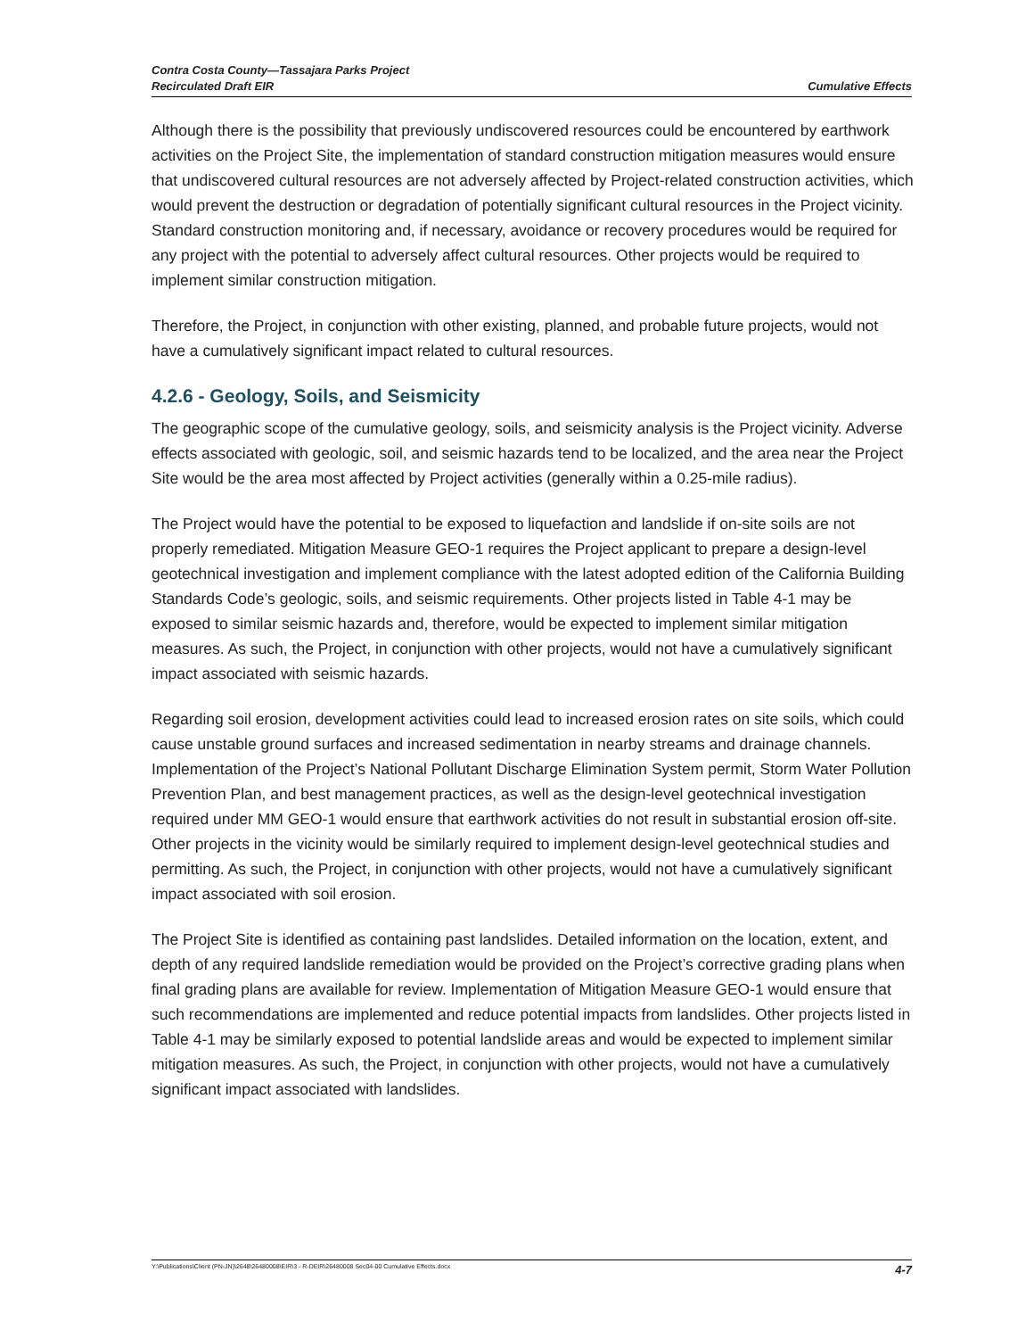Contra Costa County—Tassajara Parks Project
Recirculated Draft EIR
Cumulative Effects
Although there is the possibility that previously undiscovered resources could be encountered by earthwork activities on the Project Site, the implementation of standard construction mitigation measures would ensure that undiscovered cultural resources are not adversely affected by Project-related construction activities, which would prevent the destruction or degradation of potentially significant cultural resources in the Project vicinity. Standard construction monitoring and, if necessary, avoidance or recovery procedures would be required for any project with the potential to adversely affect cultural resources. Other projects would be required to implement similar construction mitigation.
Therefore, the Project, in conjunction with other existing, planned, and probable future projects, would not have a cumulatively significant impact related to cultural resources.
4.2.6 - Geology, Soils, and Seismicity
The geographic scope of the cumulative geology, soils, and seismicity analysis is the Project vicinity. Adverse effects associated with geologic, soil, and seismic hazards tend to be localized, and the area near the Project Site would be the area most affected by Project activities (generally within a 0.25-mile radius).
The Project would have the potential to be exposed to liquefaction and landslide if on-site soils are not properly remediated. Mitigation Measure GEO-1 requires the Project applicant to prepare a design-level geotechnical investigation and implement compliance with the latest adopted edition of the California Building Standards Code’s geologic, soils, and seismic requirements. Other projects listed in Table 4-1 may be exposed to similar seismic hazards and, therefore, would be expected to implement similar mitigation measures. As such, the Project, in conjunction with other projects, would not have a cumulatively significant impact associated with seismic hazards.
Regarding soil erosion, development activities could lead to increased erosion rates on site soils, which could cause unstable ground surfaces and increased sedimentation in nearby streams and drainage channels. Implementation of the Project’s National Pollutant Discharge Elimination System permit, Storm Water Pollution Prevention Plan, and best management practices, as well as the design-level geotechnical investigation required under MM GEO-1 would ensure that earthwork activities do not result in substantial erosion off-site. Other projects in the vicinity would be similarly required to implement design-level geotechnical studies and permitting. As such, the Project, in conjunction with other projects, would not have a cumulatively significant impact associated with soil erosion.
The Project Site is identified as containing past landslides. Detailed information on the location, extent, and depth of any required landslide remediation would be provided on the Project’s corrective grading plans when final grading plans are available for review. Implementation of Mitigation Measure GEO-1 would ensure that such recommendations are implemented and reduce potential impacts from landslides. Other projects listed in Table 4-1 may be similarly exposed to potential landslide areas and would be expected to implement similar mitigation measures. As such, the Project, in conjunction with other projects, would not have a cumulatively significant impact associated with landslides.
Y:\Publications\Client (PN-JN)\2648\26480008\EIR\3 - R-DEIR\26480008 Sec04-00 Cumulative Effects.docx 4-7